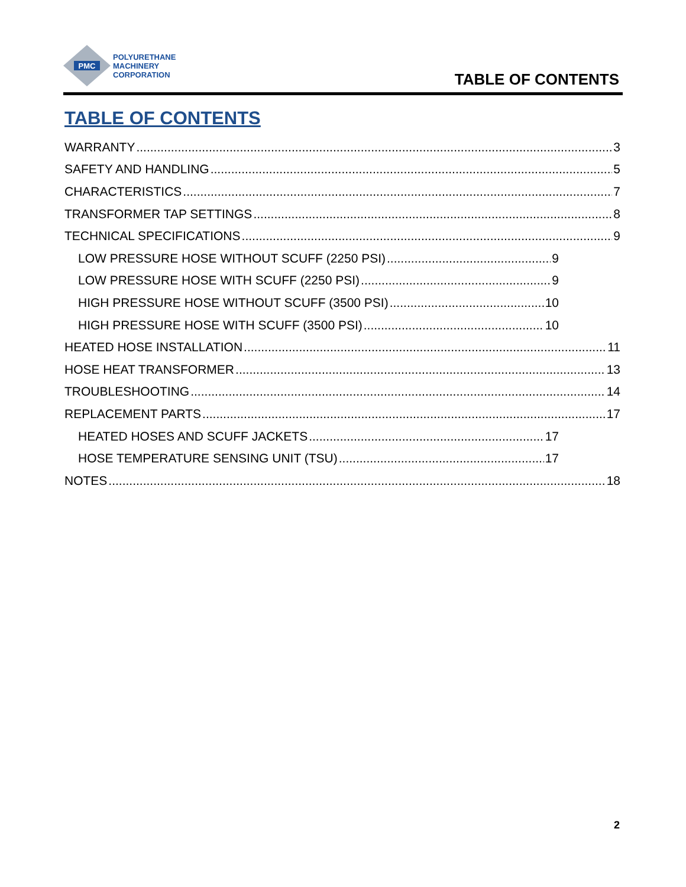PMC
POLYURETHANE
MACHINERY
CORPORATION
TABLE OF CONTENTS
TABLE OF CONTENTS
WARRANTY 3
SAFETY AND HANDLING 5
CHARACTERISTICS 7
TRANSFORMER TAP SETTINGS 8
TECHNICAL SPECIFICATIONS 9
LOW PRESSURE HOSE WITHOUT SCUFF (2250 PSI) 9
LOW PRESSURE HOSE WITH SCUFF (2250 PSI) 9
HIGH PRESSURE HOSE WITHOUT SCUFF (3500 PSI) 10
HIGH PRESSURE HOSE WITH SCUFF (3500 PSI) 10
HEATED HOSE INSTALLATION 11
HOSE HEAT TRANSFORMER 13
TROUBLESHOOTING 14
REPLACEMENT PARTS 17
HEATED HOSES AND SCUFF JACKETS 17
HOSE TEMPERATURE SENSING UNIT (TSU) 17
NOTES 18
2